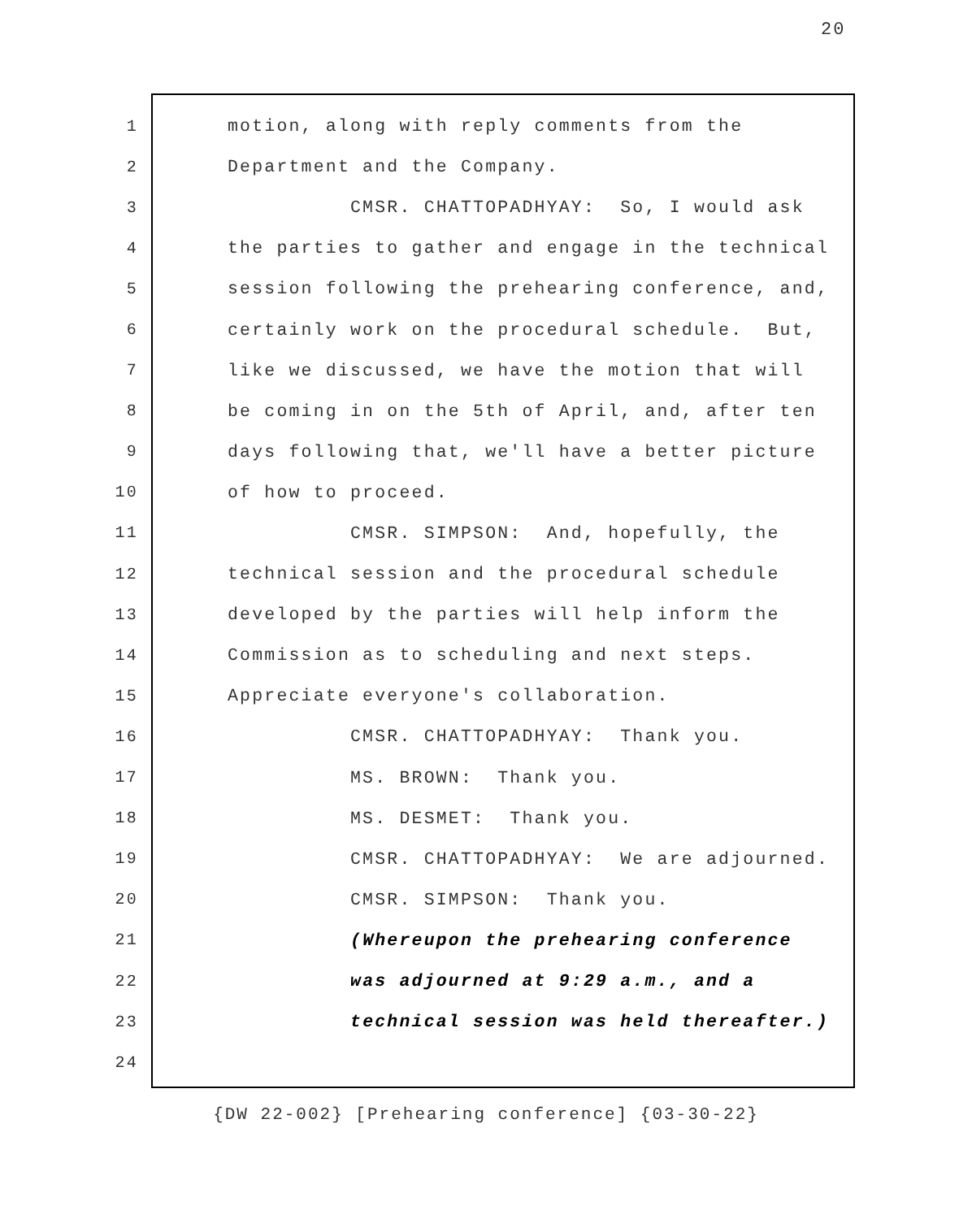20
1 motion, along with reply comments from the
2 Department and the Company.
3 CMSR. CHATTOPADHYAY: So, I would ask
4 the parties to gather and engage in the technical
5 session following the prehearing conference, and,
6 certainly work on the procedural schedule. But,
7 like we discussed, we have the motion that will
8 be coming in on the 5th of April, and, after ten
9 days following that, we'll have a better picture
10 of how to proceed.
11 CMSR. SIMPSON: And, hopefully, the
12 technical session and the procedural schedule
13 developed by the parties will help inform the
14 Commission as to scheduling and next steps.
15 Appreciate everyone's collaboration.
16 CMSR. CHATTOPADHYAY: Thank you.
17 MS. BROWN: Thank you.
18 MS. DESMET: Thank you.
19 CMSR. CHATTOPADHYAY: We are adjourned.
20 CMSR. SIMPSON: Thank you.
21 (Whereupon the prehearing conference
22 was adjourned at 9:29 a.m., and a
23 technical session was held thereafter.)
24
{DW 22-002} [Prehearing conference] {03-30-22}